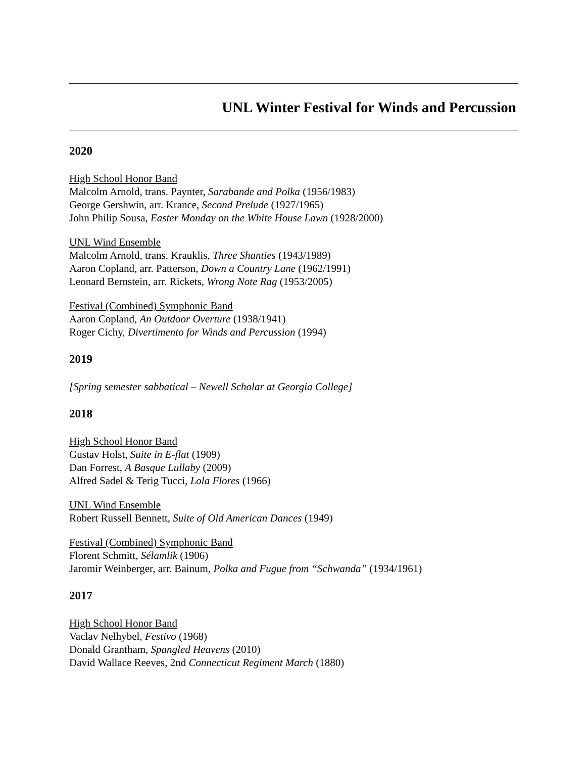UNL Winter Festival for Winds and Percussion
2020
High School Honor Band
Malcolm Arnold, trans. Paynter, Sarabande and Polka (1956/1983)
George Gershwin, arr. Krance, Second Prelude (1927/1965)
John Philip Sousa, Easter Monday on the White House Lawn (1928/2000)
UNL Wind Ensemble
Malcolm Arnold, trans. Krauklis, Three Shanties (1943/1989)
Aaron Copland, arr. Patterson, Down a Country Lane (1962/1991)
Leonard Bernstein, arr. Rickets, Wrong Note Rag (1953/2005)
Festival (Combined) Symphonic Band
Aaron Copland, An Outdoor Overture (1938/1941)
Roger Cichy, Divertimento for Winds and Percussion (1994)
2019
[Spring semester sabbatical – Newell Scholar at Georgia College]
2018
High School Honor Band
Gustav Holst, Suite in E-flat (1909)
Dan Forrest, A Basque Lullaby (2009)
Alfred Sadel & Terig Tucci, Lola Flores (1966)
UNL Wind Ensemble
Robert Russell Bennett, Suite of Old American Dances (1949)
Festival (Combined) Symphonic Band
Florent Schmitt, Sélamlik (1906)
Jaromir Weinberger, arr. Bainum, Polka and Fugue from “Schwanda” (1934/1961)
2017
High School Honor Band
Vaclav Nelhybel, Festivo (1968)
Donald Grantham, Spangled Heavens (2010)
David Wallace Reeves, 2nd Connecticut Regiment March (1880)